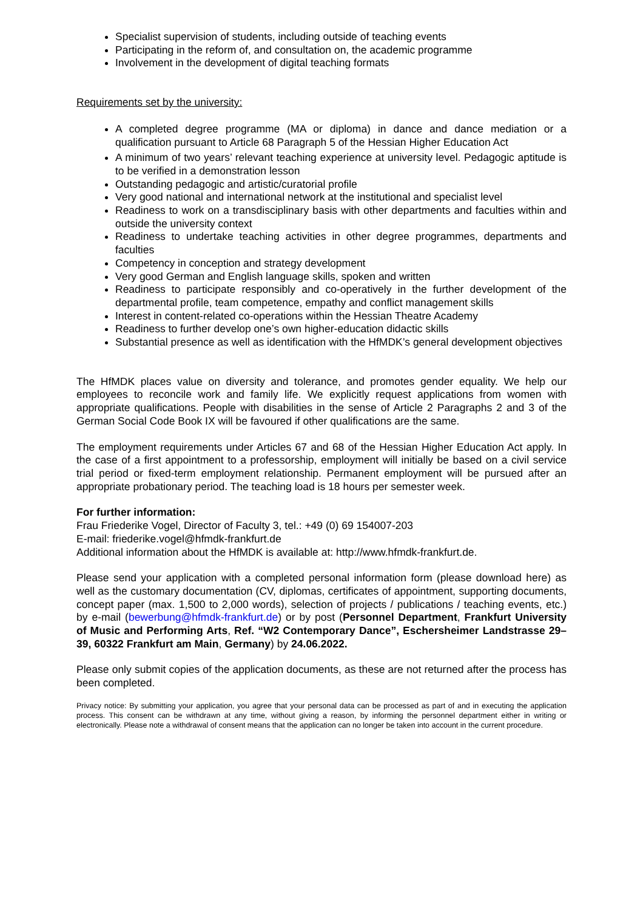Specialist supervision of students, including outside of teaching events
Participating in the reform of, and consultation on, the academic programme
Involvement in the development of digital teaching formats
Requirements set by the university:
A completed degree programme (MA or diploma) in dance and dance mediation or a qualification pursuant to Article 68 Paragraph 5 of the Hessian Higher Education Act
A minimum of two years’ relevant teaching experience at university level. Pedagogic aptitude is to be verified in a demonstration lesson
Outstanding pedagogic and artistic/curatorial profile
Very good national and international network at the institutional and specialist level
Readiness to work on a transdisciplinary basis with other departments and faculties within and outside the university context
Readiness to undertake teaching activities in other degree programmes, departments and faculties
Competency in conception and strategy development
Very good German and English language skills, spoken and written
Readiness to participate responsibly and co-operatively in the further development of the departmental profile, team competence, empathy and conflict management skills
Interest in content-related co-operations within the Hessian Theatre Academy
Readiness to further develop one’s own higher-education didactic skills
Substantial presence as well as identification with the HfMDK’s general development objectives
The HfMDK places value on diversity and tolerance, and promotes gender equality. We help our employees to reconcile work and family life. We explicitly request applications from women with appropriate qualifications. People with disabilities in the sense of Article 2 Paragraphs 2 and 3 of the German Social Code Book IX will be favoured if other qualifications are the same.
The employment requirements under Articles 67 and 68 of the Hessian Higher Education Act apply. In the case of a first appointment to a professorship, employment will initially be based on a civil service trial period or fixed-term employment relationship. Permanent employment will be pursued after an appropriate probationary period. The teaching load is 18 hours per semester week.
For further information:
Frau Friederike Vogel, Director of Faculty 3, tel.: +49 (0) 69 154007-203
E-mail: friederike.vogel@hfmdk-frankfurt.de
Additional information about the HfMDK is available at: http://www.hfmdk-frankfurt.de.
Please send your application with a completed personal information form (please download here) as well as the customary documentation (CV, diplomas, certificates of appointment, supporting documents, concept paper (max. 1,500 to 2,000 words), selection of projects / publications / teaching events, etc.) by e-mail (bewerbung@hfmdk-frankfurt.de) or by post (Personnel Department, Frankfurt University of Music and Performing Arts, Ref. “W2 Contemporary Dance”, Eschersheimer Landstrasse 29–39, 60322 Frankfurt am Main, Germany) by 24.06.2022.
Please only submit copies of the application documents, as these are not returned after the process has been completed.
Privacy notice: By submitting your application, you agree that your personal data can be processed as part of and in executing the application process. This consent can be withdrawn at any time, without giving a reason, by informing the personnel department either in writing or electronically. Please note a withdrawal of consent means that the application can no longer be taken into account in the current procedure.